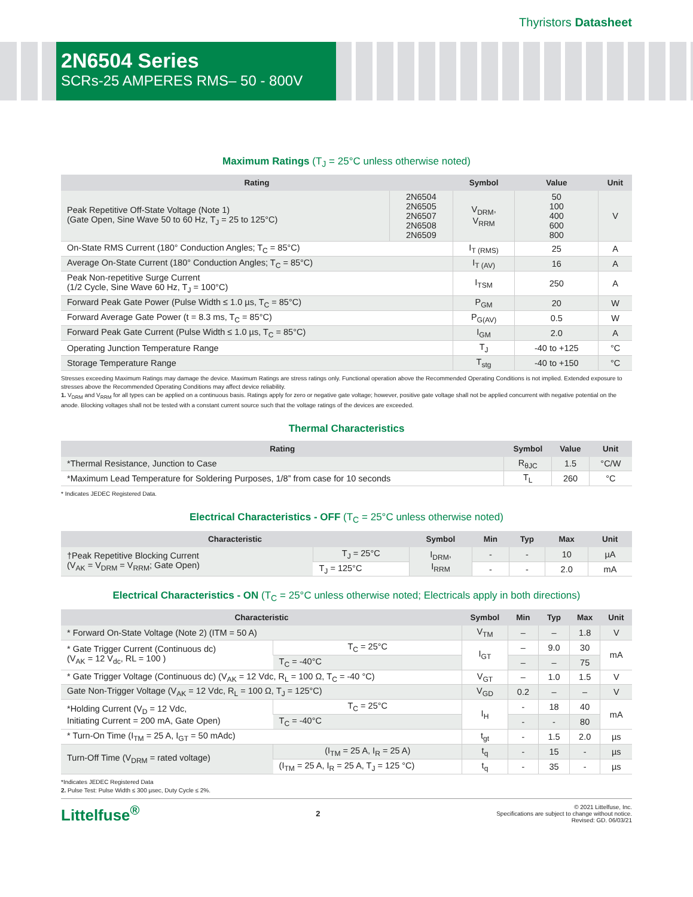Thyristors Datasheet
2N6504 Series
SCRs-25 AMPERES RMS– 50 - 800V
Maximum Ratings (T<sub>J</sub> = 25°C unless otherwise noted)
| Rating | | Symbol | Value | Unit |
| --- | --- | --- | --- | --- |
| Peak Repetitive Off-State Voltage (Note 1) (Gate Open, Sine Wave 50 to 60 Hz, T<sub>J</sub> = 25 to 125°C) | 2N6504 2N6505 2N6507 2N6508 2N6509 | V<sub>DRM</sub>, V<sub>RRM</sub> | 50 100 400 600 800 | V |
| On-State RMS Current (180° Conduction Angles; T<sub>C</sub> = 85°C) | | I<sub>T (RMS)</sub> | 25 | A |
| Average On-State Current (180° Conduction Angles; T<sub>C</sub> = 85°C) | | I<sub>T (AV)</sub> | 16 | A |
| Peak Non-repetitive Surge Current (1/2 Cycle, Sine Wave 60 Hz, T<sub>J</sub> = 100°C) | | I<sub>TSM</sub> | 250 | A |
| Forward Peak Gate Power (Pulse Width ≤ 1.0 µs, T<sub>C</sub> = 85°C) | | P<sub>GM</sub> | 20 | W |
| Forward Average Gate Power (t = 8.3 ms, T<sub>C</sub> = 85°C) | | P<sub>G(AV)</sub> | 0.5 | W |
| Forward Peak Gate Current (Pulse Width ≤ 1.0 µs, T<sub>C</sub> = 85°C) | | I<sub>GM</sub> | 2.0 | A |
| Operating Junction Temperature Range | | T<sub>J</sub> | -40 to +125 | °C |
| Storage Temperature Range | | T<sub>stg</sub> | -40 to +150 | °C |
Stresses exceeding Maximum Ratings may damage the device. Maximum Ratings are stress ratings only. Functional operation above the Recommended Operating Conditions is not implied. Extended exposure to stresses above the Recommended Operating Conditions may affect device reliability.
1. V<sub>DRM</sub> and V<sub>RRM</sub> for all types can be applied on a continuous basis. Ratings apply for zero or negative gate voltage; however, positive gate voltage shall not be applied concurrent with negative potential on the anode. Blocking voltages shall not be tested with a constant current source such that the voltage ratings of the devices are exceeded.
Thermal Characteristics
| Rating | Symbol | Value | Unit |
| --- | --- | --- | --- |
| *Thermal Resistance, Junction to Case | R<sub>θJC</sub> | 1.5 | °C/W |
| *Maximum Lead Temperature for Soldering Purposes, 1/8” from case for 10 seconds | T<sub>L</sub> | 260 | °C |
* Indicates JEDEC Registered Data.
Electrical Characteristics - OFF (T<sub>C</sub> = 25°C unless otherwise noted)
| Characteristic | | Symbol | Min | Typ | Max | Unit |
| --- | --- | --- | --- | --- | --- | --- |
| †Peak Repetitive Blocking Current (V<sub>AK</sub> = V<sub>DRM</sub> = V<sub>RRM</sub>; Gate Open) | T<sub>J</sub> = 25°C | I<sub>DRM</sub>, I<sub>RRM</sub> | - | - | 10 | µA |
| | T<sub>J</sub> = 125°C | | - | - | 2.0 | mA |
Electrical Characteristics - ON (T<sub>C</sub> = 25°C unless otherwise noted; Electricals apply in both directions)
| Characteristic | | Symbol | Min | Typ | Max | Unit |
| --- | --- | --- | --- | --- | --- | --- |
| * Forward On-State Voltage (Note 2) (ITM = 50 A) | | V<sub>TM</sub> | – | – | 1.8 | V |
| * Gate Trigger Current (Continuous dc) (V<sub>AK</sub> = 12 V<sub>dc</sub>, RL = 100 ) | T<sub>C</sub> = 25°C | I<sub>GT</sub> | – | 9.0 | 30 | mA |
| | T<sub>C</sub> = -40°C | | – | – | 75 | |
| * Gate Trigger Voltage (Continuous dc) (V<sub>AK</sub> = 12 Vdc, R<sub>L</sub> = 100 Ω, T<sub>C</sub> = -40 °C) | | V<sub>GT</sub> | – | 1.0 | 1.5 | V |
| Gate Non-Trigger Voltage (V<sub>AK</sub> = 12 Vdc, R<sub>L</sub> = 100 Ω, T<sub>J</sub> = 125°C) | | V<sub>GD</sub> | 0.2 | – | – | V |
| *Holding Current (V<sub>D</sub> = 12 Vdc, Initiating Current = 200 mA, Gate Open) | T<sub>C</sub> = 25°C | I<sub>H</sub> | - | 18 | 40 | mA |
| | T<sub>C</sub> = -40°C | | - | - | 80 | |
| * Turn-On Time (I<sub>TM</sub> = 25 A, I<sub>GT</sub> = 50 mAdc) | | t<sub>gt</sub> | - | 1.5 | 2.0 | µs |
| Turn-Off Time (V<sub>DRM</sub> = rated voltage) | (I<sub>TM</sub> = 25 A, I<sub>R</sub> = 25 A) | t<sub>q</sub> | - | 15 | - | µs |
| | (I<sub>TM</sub> = 25 A, I<sub>R</sub> = 25 A, T<sub>J</sub> = 125 °C) | t<sub>q</sub> | - | 35 | - | µs |
*Indicates JEDEC Registered Data
2. Pulse Test: Pulse Width ≤ 300 µsec, Duty Cycle ≤ 2%.
Littelfuse<sup>®</sup>
2
© 2021 Littelfuse, Inc.
Specifications are subject to change without notice.
Revised: GD. 06/03/21